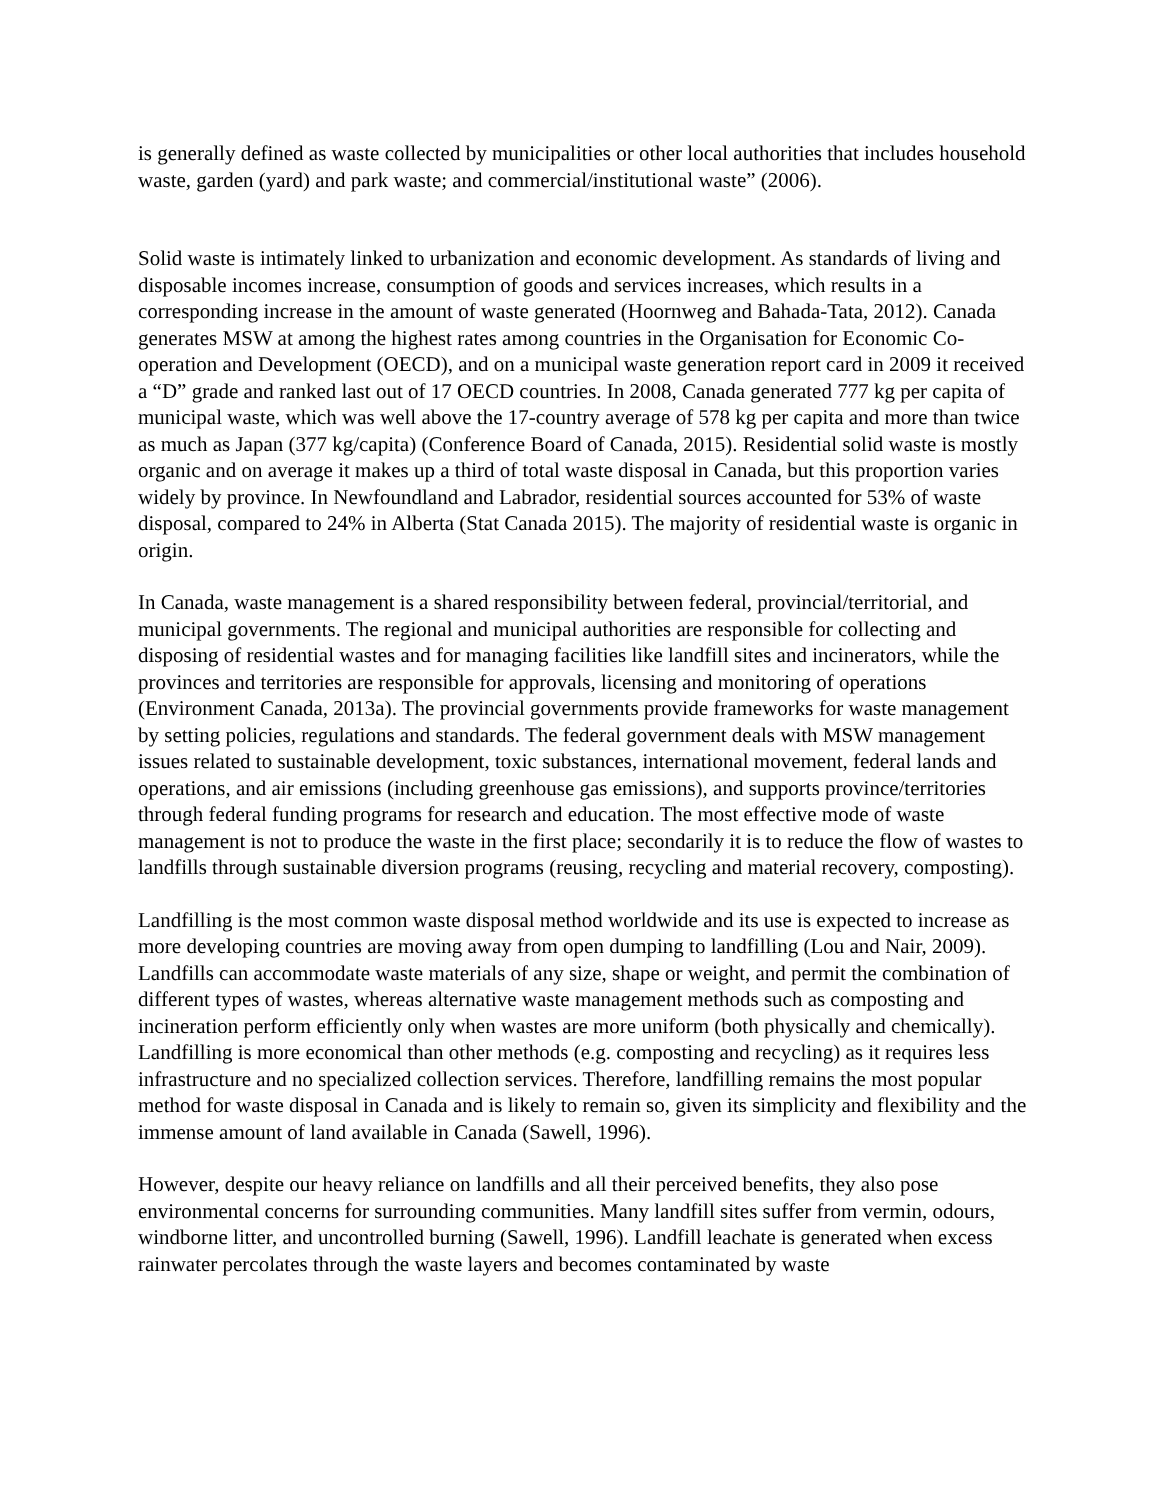is generally defined as waste collected by municipalities or other local authorities that includes household waste, garden (yard) and park waste; and commercial/institutional waste” (2006).
Solid waste is intimately linked to urbanization and economic development. As standards of living and disposable incomes increase, consumption of goods and services increases, which results in a corresponding increase in the amount of waste generated (Hoornweg and Bahada-Tata, 2012). Canada generates MSW at among the highest rates among countries in the Organisation for Economic Co-operation and Development (OECD), and on a municipal waste generation report card in 2009 it received a “D” grade and ranked last out of 17 OECD countries. In 2008, Canada generated 777 kg per capita of municipal waste, which was well above the 17-country average of 578 kg per capita and more than twice as much as Japan (377 kg/capita) (Conference Board of Canada, 2015). Residential solid waste is mostly organic and on average it makes up a third of total waste disposal in Canada, but this proportion varies widely by province. In Newfoundland and Labrador, residential sources accounted for 53% of waste disposal, compared to 24% in Alberta (Stat Canada 2015). The majority of residential waste is organic in origin.
In Canada, waste management is a shared responsibility between federal, provincial/territorial, and municipal governments. The regional and municipal authorities are responsible for collecting and disposing of residential wastes and for managing facilities like landfill sites and incinerators, while the provinces and territories are responsible for approvals, licensing and monitoring of operations (Environment Canada, 2013a). The provincial governments provide frameworks for waste management by setting policies, regulations and standards. The federal government deals with MSW management issues related to sustainable development, toxic substances, international movement, federal lands and operations, and air emissions (including greenhouse gas emissions), and supports province/territories through federal funding programs for research and education. The most effective mode of waste management is not to produce the waste in the first place; secondarily it is to reduce the flow of wastes to landfills through sustainable diversion programs (reusing, recycling and material recovery, composting).
Landfilling is the most common waste disposal method worldwide and its use is expected to increase as more developing countries are moving away from open dumping to landfilling (Lou and Nair, 2009). Landfills can accommodate waste materials of any size, shape or weight, and permit the combination of different types of wastes, whereas alternative waste management methods such as composting and incineration perform efficiently only when wastes are more uniform (both physically and chemically). Landfilling is more economical than other methods (e.g. composting and recycling) as it requires less infrastructure and no specialized collection services. Therefore, landfilling remains the most popular method for waste disposal in Canada and is likely to remain so, given its simplicity and flexibility and the immense amount of land available in Canada (Sawell, 1996).
However, despite our heavy reliance on landfills and all their perceived benefits, they also pose environmental concerns for surrounding communities. Many landfill sites suffer from vermin, odours, windborne litter, and uncontrolled burning (Sawell, 1996). Landfill leachate is generated when excess rainwater percolates through the waste layers and becomes contaminated by waste